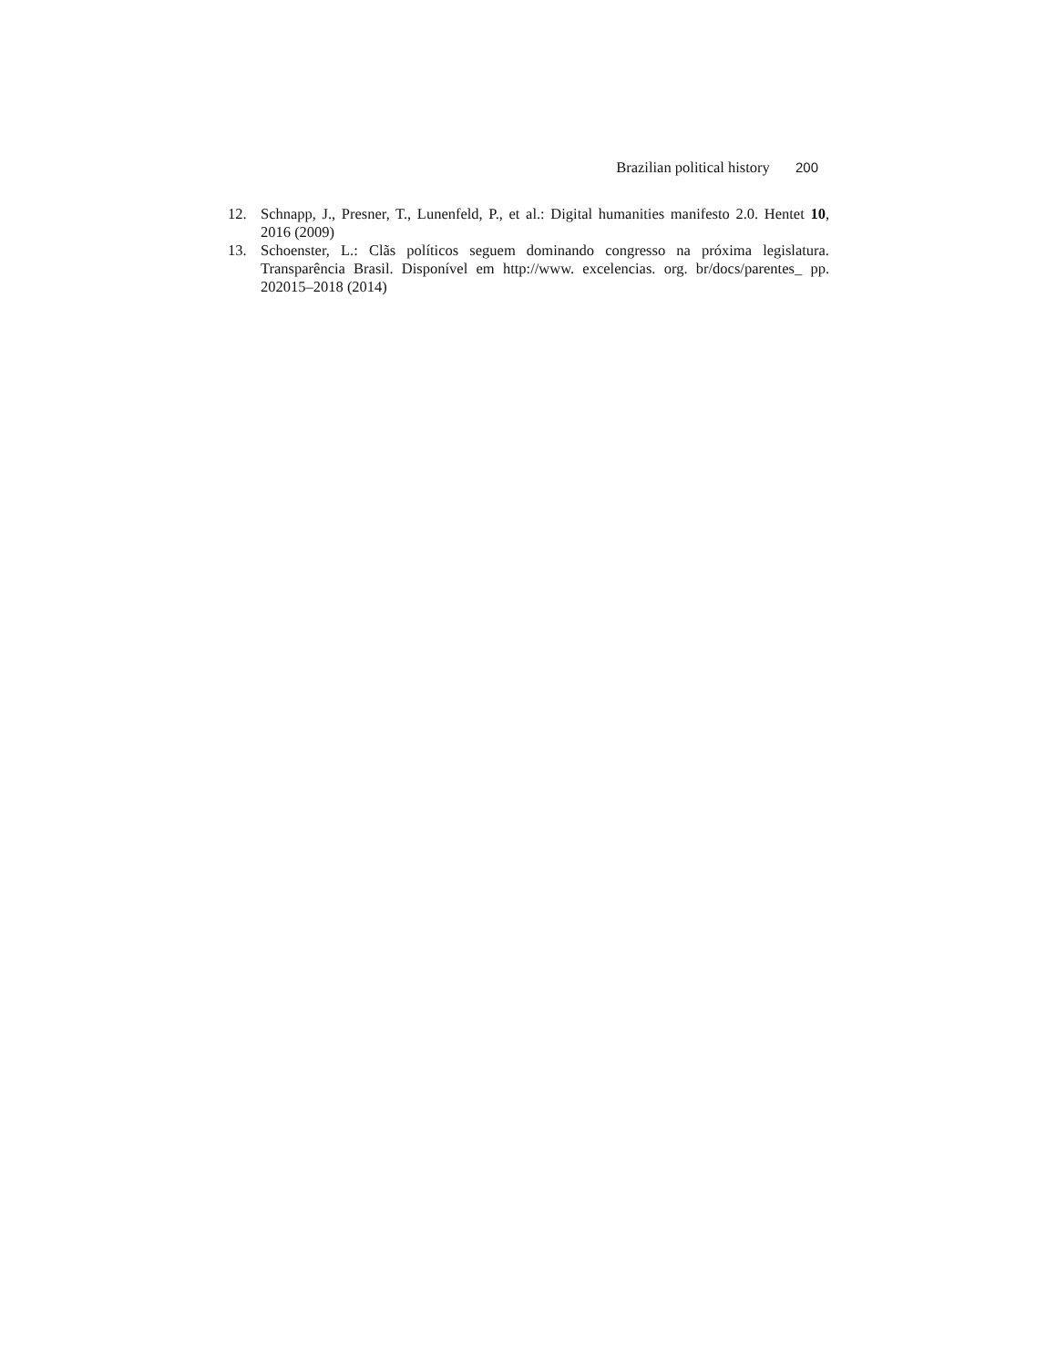Brazilian political history 200
12. Schnapp, J., Presner, T., Lunenfeld, P., et al.: Digital humanities manifesto 2.0. Hentet 10, 2016 (2009)
13. Schoenster, L.: Clãs políticos seguem dominando congresso na próxima legislatura. Transparência Brasil. Disponível em http://www. excelencias. org. br/docs/parentes_ pp. 202015–2018 (2014)